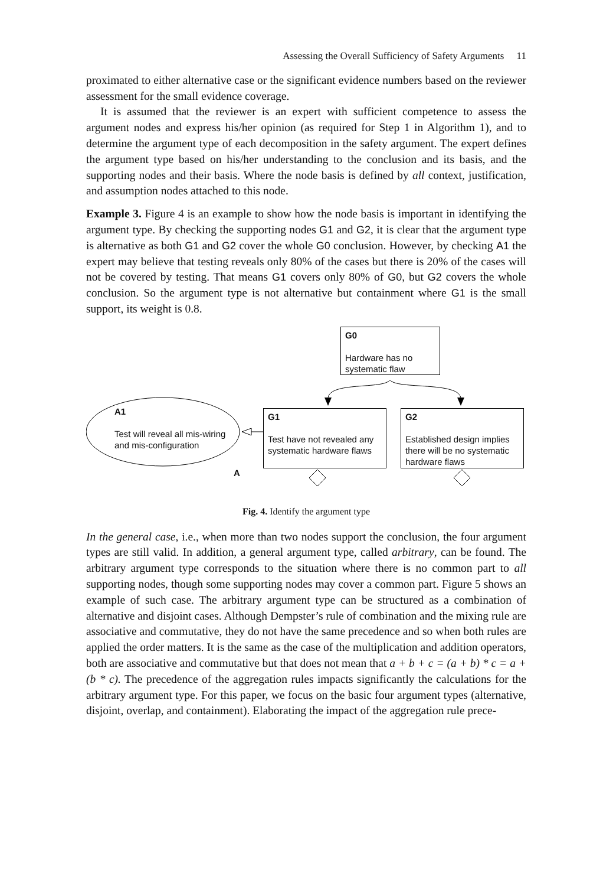Assessing the Overall Sufficiency of Safety Arguments 11
proximated to either alternative case or the significant evidence numbers based on the reviewer assessment for the small evidence coverage.
It is assumed that the reviewer is an expert with sufficient competence to assess the argument nodes and express his/her opinion (as required for Step 1 in Algorithm 1), and to determine the argument type of each decomposition in the safety argument. The expert defines the argument type based on his/her understanding to the conclusion and its basis, and the supporting nodes and their basis. Where the node basis is defined by all context, justification, and assumption nodes attached to this node.
Example 3. Figure 4 is an example to show how the node basis is important in identifying the argument type. By checking the supporting nodes G1 and G2, it is clear that the argument type is alternative as both G1 and G2 cover the whole G0 conclusion. However, by checking A1 the expert may believe that testing reveals only 80% of the cases but there is 20% of the cases will not be covered by testing. That means G1 covers only 80% of G0, but G2 covers the whole conclusion. So the argument type is not alternative but containment where G1 is the small support, its weight is 0.8.
G0
Hardware has no systematic flaw
G1
Test have not revealed any systematic hardware flaws
G2
Established design implies there will be no systematic hardware flaws
A1
Test will reveal all mis-wiring and mis-configuration
A
Fig. 4. Identify the argument type
In the general case, i.e., when more than two nodes support the conclusion, the four argument types are still valid. In addition, a general argument type, called arbitrary, can be found. The arbitrary argument type corresponds to the situation where there is no common part to all supporting nodes, though some supporting nodes may cover a common part. Figure 5 shows an example of such case. The arbitrary argument type can be structured as a combination of alternative and disjoint cases. Although Dempster’s rule of combination and the mixing rule are associative and commutative, they do not have the same precedence and so when both rules are applied the order matters. It is the same as the case of the multiplication and addition operators, both are associative and commutative but that does not mean that a + b + c = (a + b) * c = a + (b * c). The precedence of the aggregation rules impacts significantly the calculations for the arbitrary argument type. For this paper, we focus on the basic four argument types (alternative, disjoint, overlap, and containment). Elaborating the impact of the aggregation rule prece-